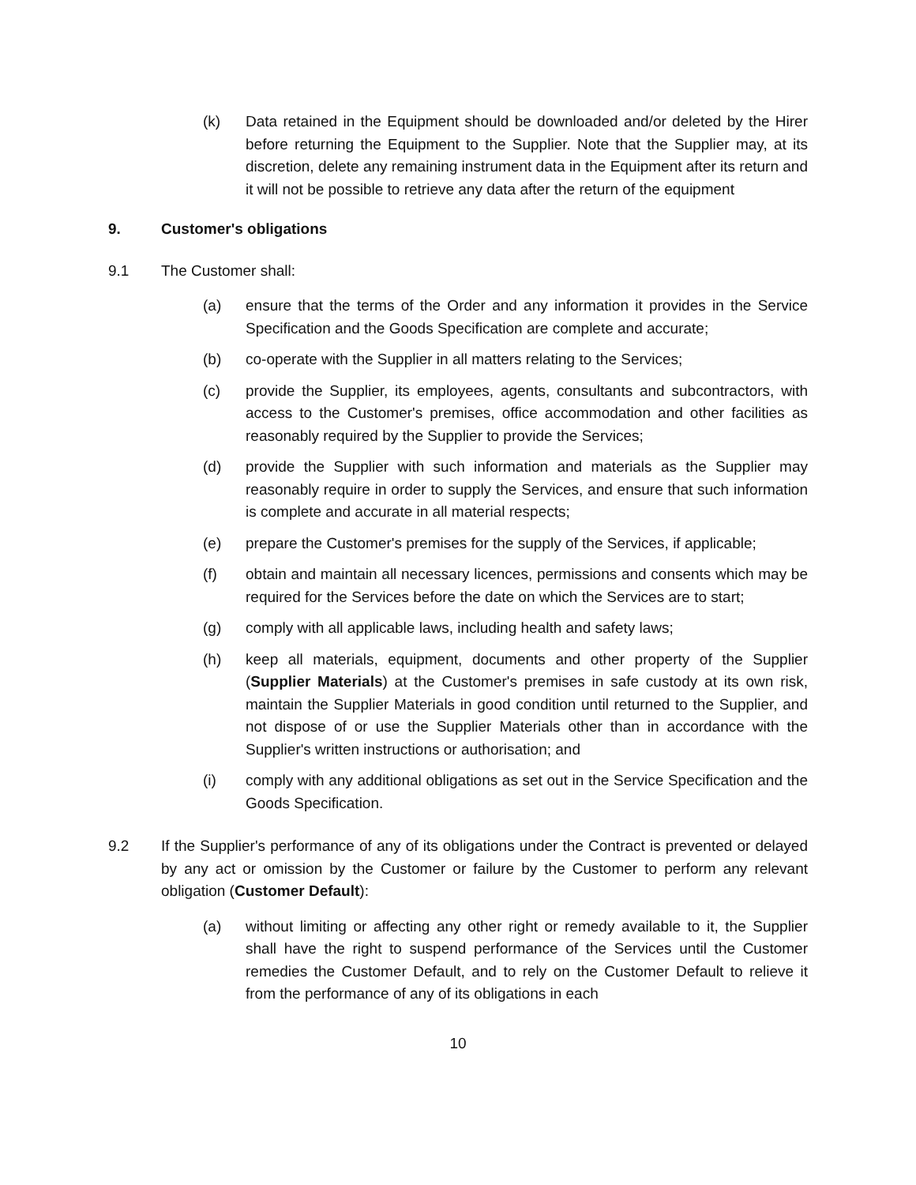(k) Data retained in the Equipment should be downloaded and/or deleted by the Hirer before returning the Equipment to the Supplier. Note that the Supplier may, at its discretion, delete any remaining instrument data in the Equipment after its return and it will not be possible to retrieve any data after the return of the equipment
9. Customer's obligations
9.1 The Customer shall:
(a) ensure that the terms of the Order and any information it provides in the Service Specification and the Goods Specification are complete and accurate;
(b) co-operate with the Supplier in all matters relating to the Services;
(c) provide the Supplier, its employees, agents, consultants and subcontractors, with access to the Customer's premises, office accommodation and other facilities as reasonably required by the Supplier to provide the Services;
(d) provide the Supplier with such information and materials as the Supplier may reasonably require in order to supply the Services, and ensure that such information is complete and accurate in all material respects;
(e) prepare the Customer's premises for the supply of the Services, if applicable;
(f) obtain and maintain all necessary licences, permissions and consents which may be required for the Services before the date on which the Services are to start;
(g) comply with all applicable laws, including health and safety laws;
(h) keep all materials, equipment, documents and other property of the Supplier (Supplier Materials) at the Customer's premises in safe custody at its own risk, maintain the Supplier Materials in good condition until returned to the Supplier, and not dispose of or use the Supplier Materials other than in accordance with the Supplier's written instructions or authorisation; and
(i) comply with any additional obligations as set out in the Service Specification and the Goods Specification.
9.2 If the Supplier's performance of any of its obligations under the Contract is prevented or delayed by any act or omission by the Customer or failure by the Customer to perform any relevant obligation (Customer Default):
(a) without limiting or affecting any other right or remedy available to it, the Supplier shall have the right to suspend performance of the Services until the Customer remedies the Customer Default, and to rely on the Customer Default to relieve it from the performance of any of its obligations in each
10